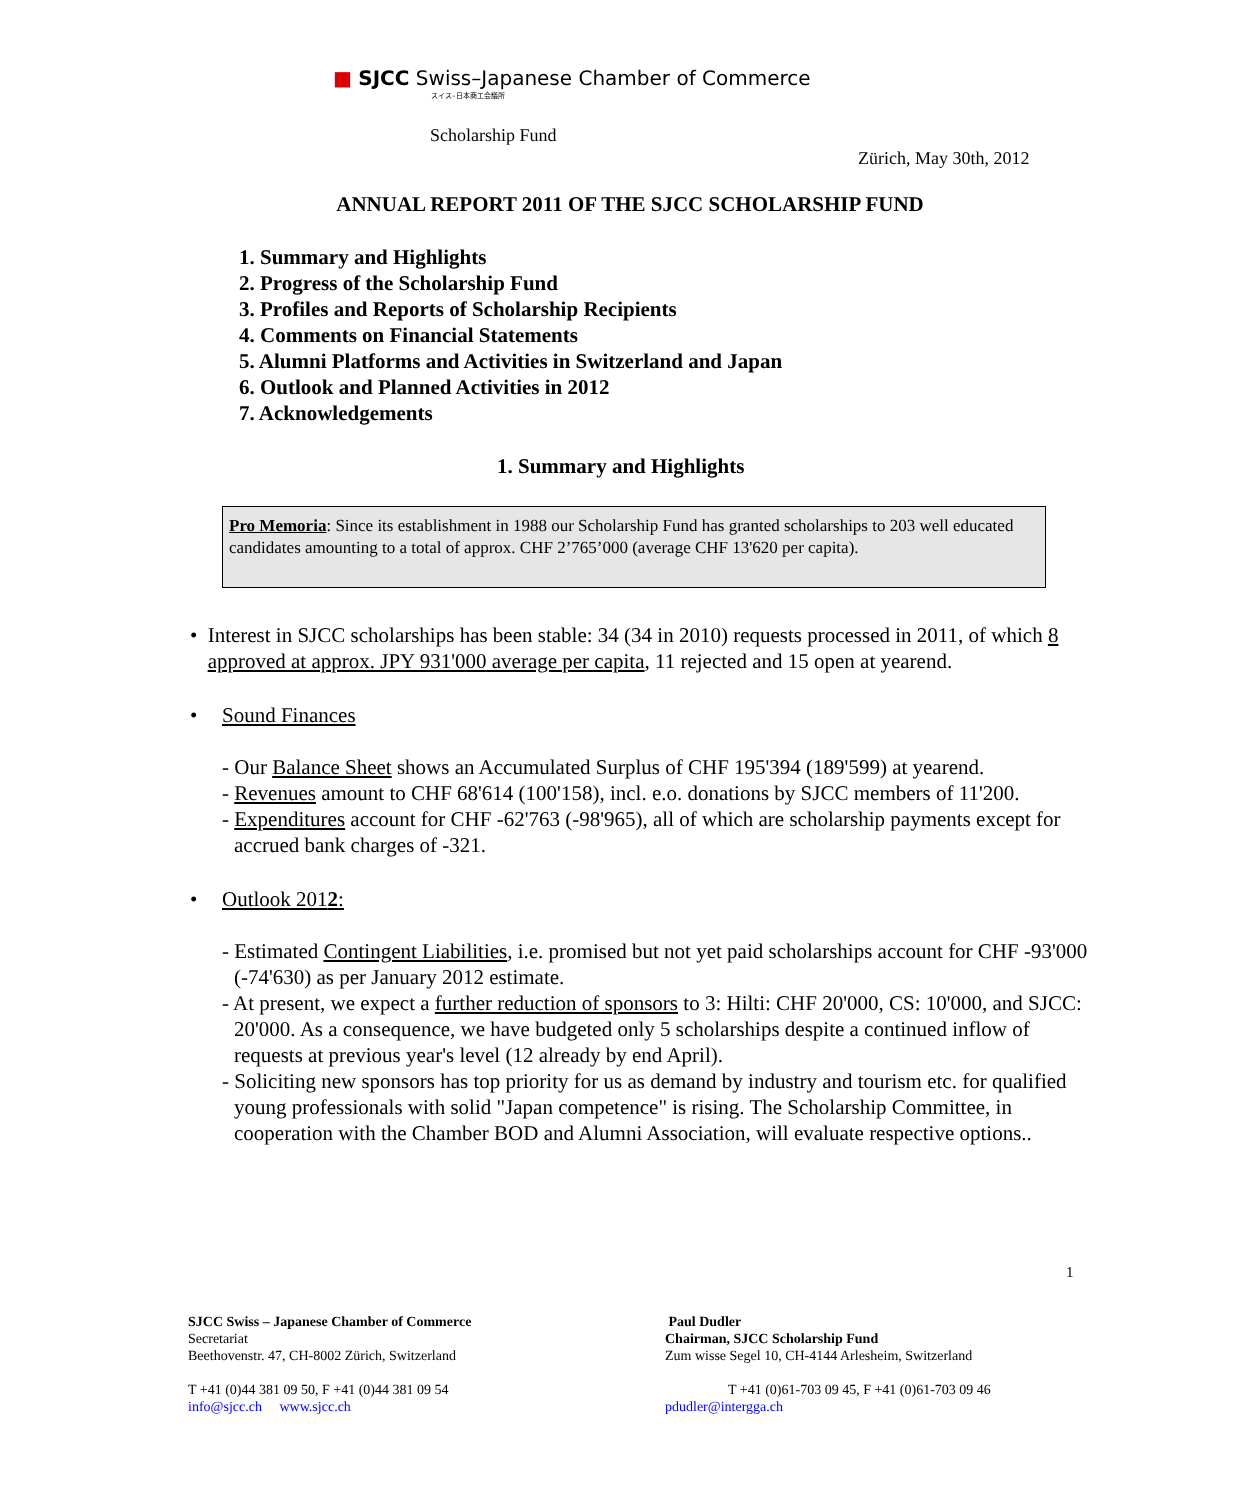■ SJCC Swiss–Japanese Chamber of Commerce
スイス–日本商工会議所
Scholarship Fund
Zürich, May 30th, 2012
ANNUAL REPORT 2011 OF THE SJCC SCHOLARSHIP FUND
1. Summary and Highlights
2. Progress of the Scholarship Fund
3. Profiles and Reports of Scholarship Recipients
4. Comments on Financial Statements
5. Alumni Platforms and Activities in Switzerland and Japan
6. Outlook and Planned Activities in 2012
7. Acknowledgements
1. Summary and Highlights
Pro Memoria: Since its establishment in 1988 our Scholarship Fund has granted scholarships to 203 well educated candidates amounting to a total of approx. CHF 2’765’000 (average CHF 13'620 per capita).
• Interest in SJCC scholarships has been stable: 34 (34 in 2010) requests processed in 2011, of which 8 approved at approx. JPY 931'000 average per capita, 11 rejected and 15 open at yearend.
• Sound Finances
- Our Balance Sheet shows an Accumulated Surplus of CHF 195'394 (189'599) at yearend.
- Revenues amount to CHF 68'614 (100'158), incl. e.o. donations by SJCC members of 11'200.
- Expenditures account for CHF -62'763 (-98'965), all of which are scholarship payments except for accrued bank charges of -321.
• Outlook 2012:
- Estimated Contingent Liabilities, i.e. promised but not yet paid scholarships account for CHF -93'000 (-74'630) as per January 2012 estimate.
- At present, we expect a further reduction of sponsors to 3: Hilti: CHF 20'000, CS: 10'000, and SJCC: 20'000. As a consequence, we have budgeted only 5 scholarships despite a continued inflow of requests at previous year's level (12 already by end April).
- Soliciting new sponsors has top priority for us as demand by industry and tourism etc. for qualified young professionals with solid "Japan competence" is rising. The Scholarship Committee, in cooperation with the Chamber BOD and Alumni Association, will evaluate respective options..
1
SJCC Swiss – Japanese Chamber of Commerce
Secretariat
Beethovenstr. 47, CH-8002 Zürich, Switzerland
T +41 (0)44 381 09 50, F +41 (0)44 381 09 54
info@sjcc.ch www.sjcc.ch
Paul Dudler
Chairman, SJCC Scholarship Fund
Zum wisse Segel 10, CH-4144 Arlesheim, Switzerland
T +41 (0)61-703 09 45, F +41 (0)61-703 09 46
pdudler@intergga.ch